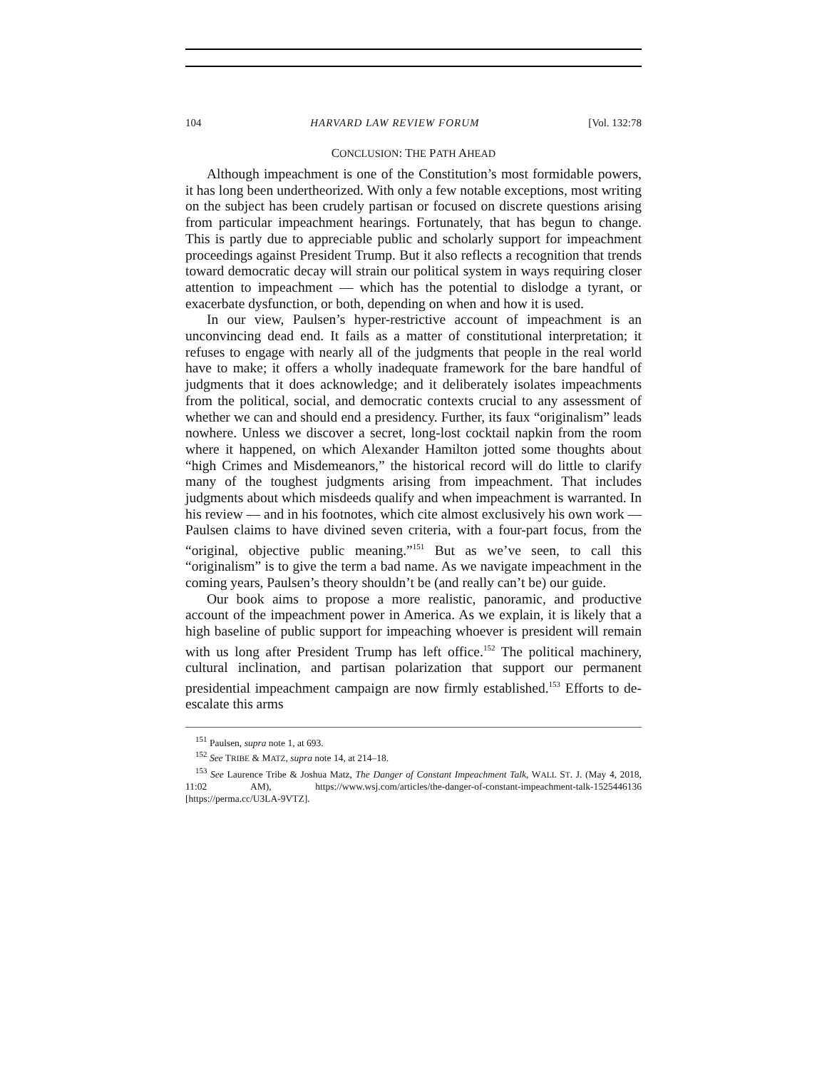104 HARVARD LAW REVIEW FORUM [Vol. 132:78
CONCLUSION: THE PATH AHEAD
Although impeachment is one of the Constitution’s most formidable powers, it has long been undertheorized. With only a few notable exceptions, most writing on the subject has been crudely partisan or focused on discrete questions arising from particular impeachment hearings. Fortunately, that has begun to change. This is partly due to appreciable public and scholarly support for impeachment proceedings against President Trump. But it also reflects a recognition that trends toward democratic decay will strain our political system in ways requiring closer attention to impeachment — which has the potential to dislodge a tyrant, or exacerbate dysfunction, or both, depending on when and how it is used.
In our view, Paulsen’s hyper-restrictive account of impeachment is an unconvincing dead end. It fails as a matter of constitutional interpretation; it refuses to engage with nearly all of the judgments that people in the real world have to make; it offers a wholly inadequate framework for the bare handful of judgments that it does acknowledge; and it deliberately isolates impeachments from the political, social, and democratic contexts crucial to any assessment of whether we can and should end a presidency. Further, its faux “originalism” leads nowhere. Unless we discover a secret, long-lost cocktail napkin from the room where it happened, on which Alexander Hamilton jotted some thoughts about “high Crimes and Misdemeanors,” the historical record will do little to clarify many of the toughest judgments arising from impeachment. That includes judgments about which misdeeds qualify and when impeachment is warranted. In his review — and in his footnotes, which cite almost exclusively his own work — Paulsen claims to have divined seven criteria, with a four-part focus, from the “original, objective public meaning.”<sup>151</sup> But as we’ve seen, to call this “originalism” is to give the term a bad name. As we navigate impeachment in the coming years, Paulsen’s theory shouldn’t be (and really can’t be) our guide.
Our book aims to propose a more realistic, panoramic, and productive account of the impeachment power in America. As we explain, it is likely that a high baseline of public support for impeaching whoever is president will remain with us long after President Trump has left office.<sup>152</sup> The political machinery, cultural inclination, and partisan polarization that support our permanent presidential impeachment campaign are now firmly established.<sup>153</sup> Efforts to de-escalate this arms
<sup>151</sup> Paulsen, supra note 1, at 693.
<sup>152</sup> See TRIBE & MATZ, supra note 14, at 214–18.
<sup>153</sup> See Laurence Tribe & Joshua Matz, The Danger of Constant Impeachment Talk, WALL ST. J. (May 4, 2018, 11:02 AM), https://www.wsj.com/articles/the-danger-of-constant-impeachment-talk-1525446136 [https://perma.cc/U3LA-9VTZ].